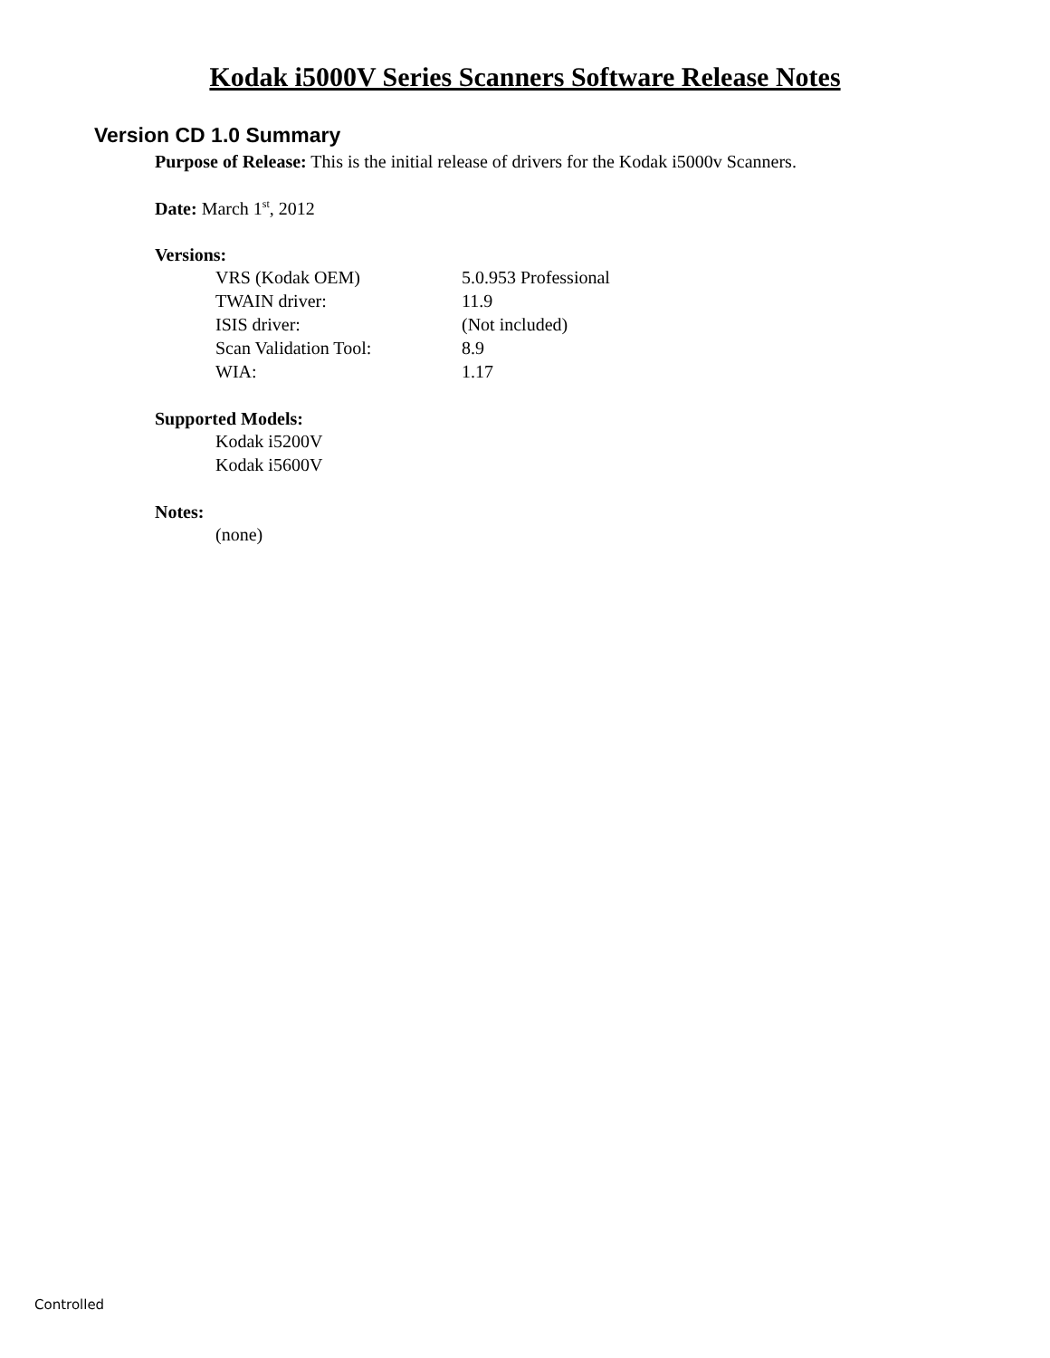Kodak i5000V Series Scanners Software Release Notes
Version CD 1.0 Summary
Purpose of Release: This is the initial release of drivers for the Kodak i5000v Scanners.
Date: March 1<sup>st</sup>, 2012
Versions:
| VRS (Kodak OEM) | 5.0.953 Professional |
| TWAIN driver: | 11.9 |
| ISIS driver: | (Not included) |
| Scan Validation Tool: | 8.9 |
| WIA: | 1.17 |
Supported Models:
Kodak i5200V
Kodak i5600V
Notes:
(none)
Controlled